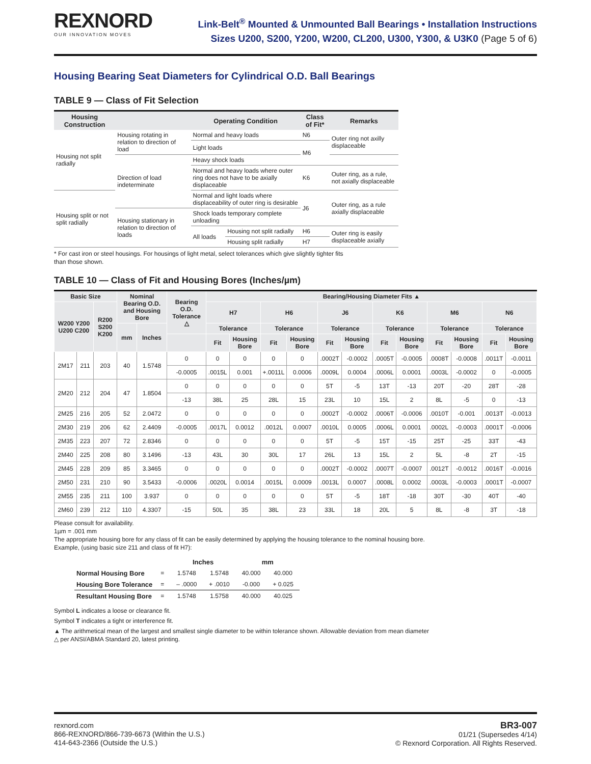REXNORD
OUR INNOVATION MOVES
Link-Belt<sup>®</sup> Mounted & Unmounted Ball Bearings • Installation Instructions
Sizes U200, S200, Y200, W200, CL200, U300, Y300, & U3K0 (Page 5 of 6)
Housing Bearing Seat Diameters for Cylindrical O.D. Ball Bearings
TABLE 9 — Class of Fit Selection
| Housing Construction | | Operating Condition | | Class of Fit* | Remarks |
| --- | --- | --- | --- | --- | --- |
| Housing not split radially | Housing rotating in relation to direction of load | Normal and heavy loads | | N6 | Outer ring not axilly displaceable |
| | | Light loads | | M6 | |
| | Direction of load indeterminate | Heavy shock loads | | | |
| | | Normal and heavy loads where outer ring does not have to be axially displaceable | | K6 | Outer ring, as a rule, not axially displaceable |
| Housing split or not split radially | | Normal and light loads where displaceability of outer ring is desirable | | J6 | Outer ring, as a rule axially displaceable |
| | Housing stationary in relation to direction of loads | Shock loads temporary complete unloading | | | |
| | | All loads | Housing not split radially | H6 | Outer ring is easily displaceable axially |
| | | | Housing split radially | H7 | |
* For cast iron or steel housings. For housings of light metal, select tolerances which give slightly tighter fits
than those shown.
TABLE 10 — Class of Fit and Housing Bores (Inches/µm)
| Basic Size | | | Nominal Bearing O.D. and Housing Bore | | Bearing O.D. Tolerance △ | Bearing/Housing Diameter Fits ▲ | | | | | | | | | | | |
| --- | --- | --- | --- | --- | --- | --- | --- | --- | --- | --- | --- | --- | --- | --- | --- | --- | --- |
| W200 Y200 U200 C200 | | R200 S200 K200 | | | | H7 | | H6 | | J6 | | K6 | | M6 | | N6 | |
| | | | mm | Inches | | Tolerance | | Tolerance | | Tolerance | | Tolerance | | Tolerance | | Tolerance | |
| | | | | | | Fit | Housing Bore | Fit | Housing Bore | Fit | Housing Bore | Fit | Housing Bore | Fit | Housing Bore | Fit | Housing Bore |
| 2M17 | 211 | 203 | 40 | 1.5748 | 0 | 0 | 0 | 0 | 0 | .0002T | -0.0002 | .0005T | -0.0005 | .0008T | -0.0008 | .0011T | -0.0011 |
| | | | | | -0.0005 | .0015L | 0.001 | +.0011L | 0.0006 | .0009L | 0.0004 | .0006L | 0.0001 | .0003L | -0.0002 | 0 | -0.0005 |
| 2M20 | 212 | 204 | 47 | 1.8504 | 0 | 0 | 0 | 0 | 0 | 5T | -5 | 13T | -13 | 20T | -20 | 28T | -28 |
| | | | | | -13 | 38L | 25 | 28L | 15 | 23L | 10 | 15L | 2 | 8L | -5 | 0 | -13 |
| 2M25 | 216 | 205 | 52 | 2.0472 | 0 | 0 | 0 | 0 | 0 | .0002T | -0.0002 | .0006T | -0.0006 | .0010T | -0.001 | .0013T | -0.0013 |
| 2M30 | 219 | 206 | 62 | 2.4409 | -0.0005 | .0017L | 0.0012 | .0012L | 0.0007 | .0010L | 0.0005 | .0006L | 0.0001 | .0002L | -0.0003 | .0001T | -0.0006 |
| 2M35 | 223 | 207 | 72 | 2.8346 | 0 | 0 | 0 | 0 | 0 | 5T | -5 | 15T | -15 | 25T | -25 | 33T | -43 |
| 2M40 | 225 | 208 | 80 | 3.1496 | -13 | 43L | 30 | 30L | 17 | 26L | 13 | 15L | 2 | 5L | -8 | 2T | -15 |
| 2M45 | 228 | 209 | 85 | 3.3465 | 0 | 0 | 0 | 0 | 0 | .0002T | -0.0002 | .0007T | -0.0007 | .0012T | -0.0012 | .0016T | -0.0016 |
| 2M50 | 231 | 210 | 90 | 3.5433 | -0.0006 | .0020L | 0.0014 | .0015L | 0.0009 | .0013L | 0.0007 | .0008L | 0.0002 | .0003L | -0.0003 | .0001T | -0.0007 |
| 2M55 | 235 | 211 | 100 | 3.937 | 0 | 0 | 0 | 0 | 0 | 5T | -5 | 18T | -18 | 30T | -30 | 40T | -40 |
| 2M60 | 239 | 212 | 110 | 4.3307 | -15 | 50L | 35 | 38L | 23 | 33L | 18 | 20L | 5 | 8L | -8 | 3T | -18 |
Please consult for availability.
1µm = .001 mm
The appropriate housing bore for any class of fit can be easily determined by applying the housing tolerance to the nominal housing bore.
Example, (using basic size 211 and class of fit H7):
| | | Inches | | mm | |
| --- | --- | --- | --- | --- | --- |
| Normal Housing Bore | = | 1.5748 | 1.5748 | 40.000 | 40.000 |
| Housing Bore Tolerance | = | – .0000 | + .0010 | -0.000 | + 0.025 |
| Resultant Housing Bore | = | 1.5748 | 1.5758 | 40.000 | 40.025 |
Symbol L indicates a loose or clearance fit.
Symbol T indicates a tight or interference fit.
▲ The arithmetical mean of the largest and smallest single diameter to be within tolerance shown. Allowable deviation from mean diameter
△ per ANSI/ABMA Standard 20, latest printing.
rexnord.com
866-REXNORD/866-739-6673 (Within the U.S.)
414-643-2366 (Outside the U.S.)
BR3-007
01/21 (Supersedes 4/14)
© Rexnord Corporation. All Rights Reserved.